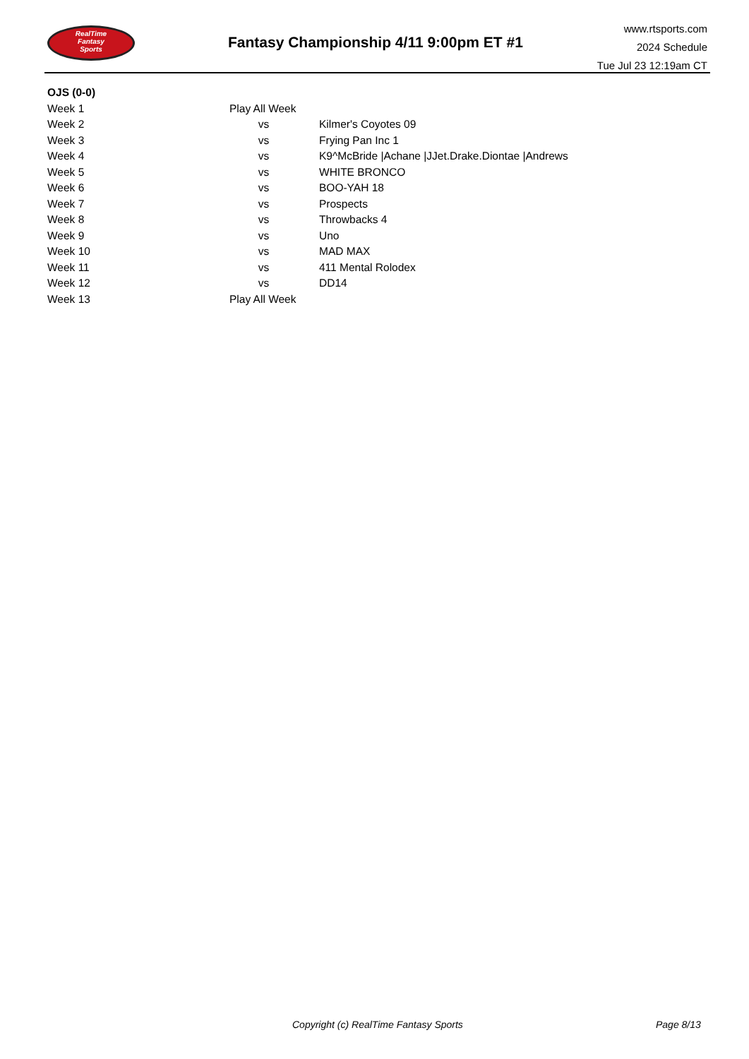RealTime
Fantasy
Sports
Fantasy Championship 4/11 9:00pm ET #1
www.rtsports.com
2024 Schedule
Tue Jul 23 12:19am CT
| OJS (0-0) | | |
| --- | --- | --- |
| Week 1 | Play All Week | |
| Week 2 | vs | Kilmer's Coyotes 09 |
| Week 3 | vs | Frying Pan Inc 1 |
| Week 4 | vs | K9^McBride /Achane /JJet.Drake.Diontae /Andrews |
| Week 5 | vs | WHITE BRONCO |
| Week 6 | vs | BOO-YAH 18 |
| Week 7 | vs | Prospects |
| Week 8 | vs | Throwbacks 4 |
| Week 9 | vs | Uno |
| Week 10 | vs | MAD MAX |
| Week 11 | vs | 411 Mental Rolodex |
| Week 12 | vs | DD14 |
| Week 13 | Play All Week | |
Copyright (c) RealTime Fantasy Sports
Page 8/13